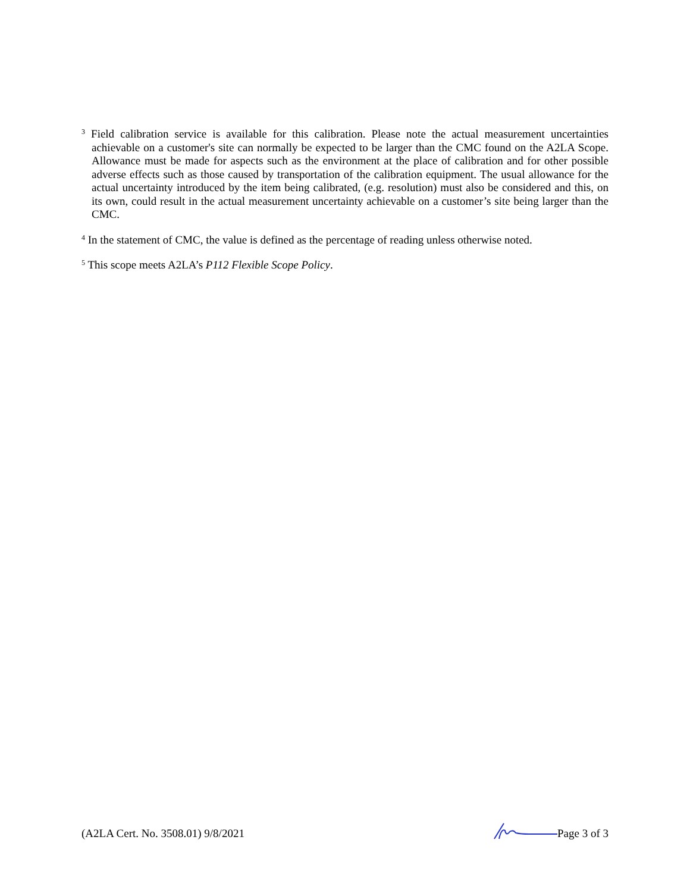<sup>3</sup> Field calibration service is available for this calibration. Please note the actual measurement uncertainties achievable on a customer's site can normally be expected to be larger than the CMC found on the A2LA Scope. Allowance must be made for aspects such as the environment at the place of calibration and for other possible adverse effects such as those caused by transportation of the calibration equipment. The usual allowance for the actual uncertainty introduced by the item being calibrated, (e.g. resolution) must also be considered and this, on its own, could result in the actual measurement uncertainty achievable on a customer’s site being larger than the CMC.
<sup>4</sup> In the statement of CMC, the value is defined as the percentage of reading unless otherwise noted.
<sup>5</sup> This scope meets A2LA’s P112 Flexible Scope Policy.
(A2LA Cert. No. 3508.01) 9/8/2021 Page 3 of 3